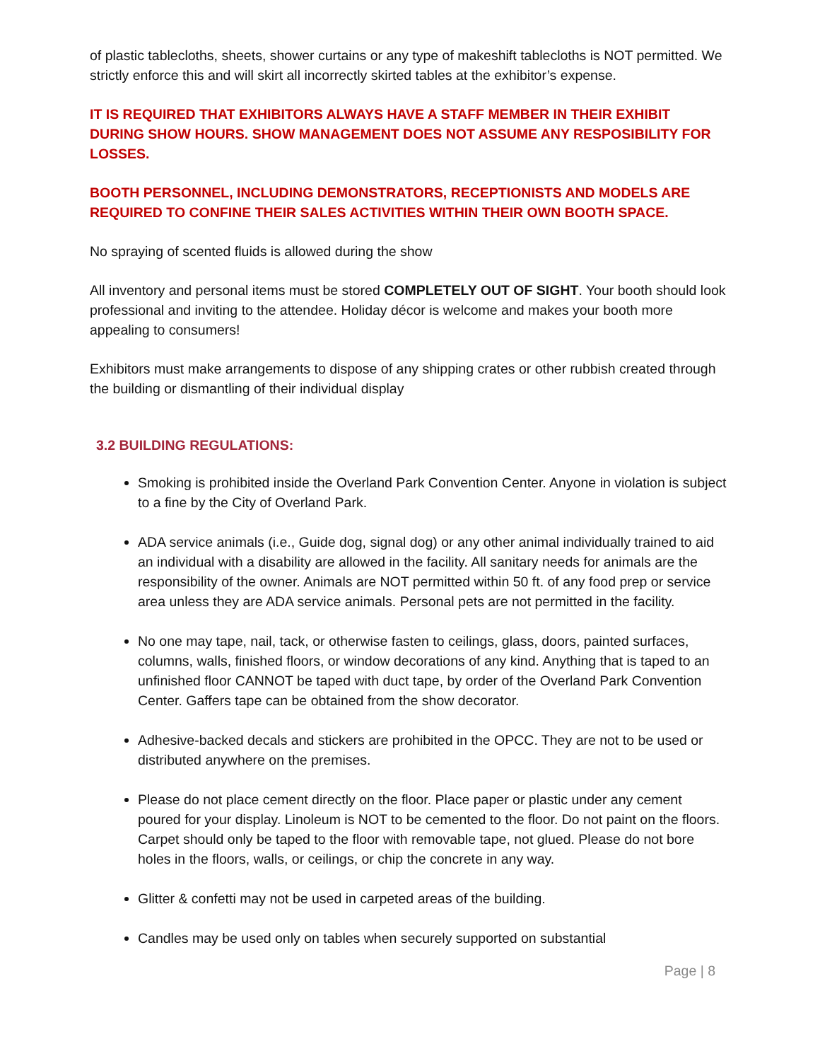of plastic tablecloths, sheets, shower curtains or any type of makeshift tablecloths is NOT permitted. We strictly enforce this and will skirt all incorrectly skirted tables at the exhibitor’s expense.
IT IS REQUIRED THAT EXHIBITORS ALWAYS HAVE A STAFF MEMBER IN THEIR EXHIBIT DURING SHOW HOURS. SHOW MANAGEMENT DOES NOT ASSUME ANY RESPOSIBILITY FOR LOSSES.
BOOTH PERSONNEL, INCLUDING DEMONSTRATORS, RECEPTIONISTS AND MODELS ARE REQUIRED TO CONFINE THEIR SALES ACTIVITIES WITHIN THEIR OWN BOOTH SPACE.
No spraying of scented fluids is allowed during the show
All inventory and personal items must be stored COMPLETELY OUT OF SIGHT. Your booth should look professional and inviting to the attendee. Holiday décor is welcome and makes your booth more appealing to consumers!
Exhibitors must make arrangements to dispose of any shipping crates or other rubbish created through the building or dismantling of their individual display
3.2 BUILDING REGULATIONS:
Smoking is prohibited inside the Overland Park Convention Center. Anyone in violation is subject to a fine by the City of Overland Park.
ADA service animals (i.e., Guide dog, signal dog) or any other animal individually trained to aid an individual with a disability are allowed in the facility. All sanitary needs for animals are the responsibility of the owner. Animals are NOT permitted within 50 ft. of any food prep or service area unless they are ADA service animals. Personal pets are not permitted in the facility.
No one may tape, nail, tack, or otherwise fasten to ceilings, glass, doors, painted surfaces, columns, walls, finished floors, or window decorations of any kind. Anything that is taped to an unfinished floor CANNOT be taped with duct tape, by order of the Overland Park Convention Center. Gaffers tape can be obtained from the show decorator.
Adhesive-backed decals and stickers are prohibited in the OPCC. They are not to be used or distributed anywhere on the premises.
Please do not place cement directly on the floor. Place paper or plastic under any cement poured for your display. Linoleum is NOT to be cemented to the floor. Do not paint on the floors. Carpet should only be taped to the floor with removable tape, not glued. Please do not bore holes in the floors, walls, or ceilings, or chip the concrete in any way.
Glitter & confetti may not be used in carpeted areas of the building.
Candles may be used only on tables when securely supported on substantial
Page | 8